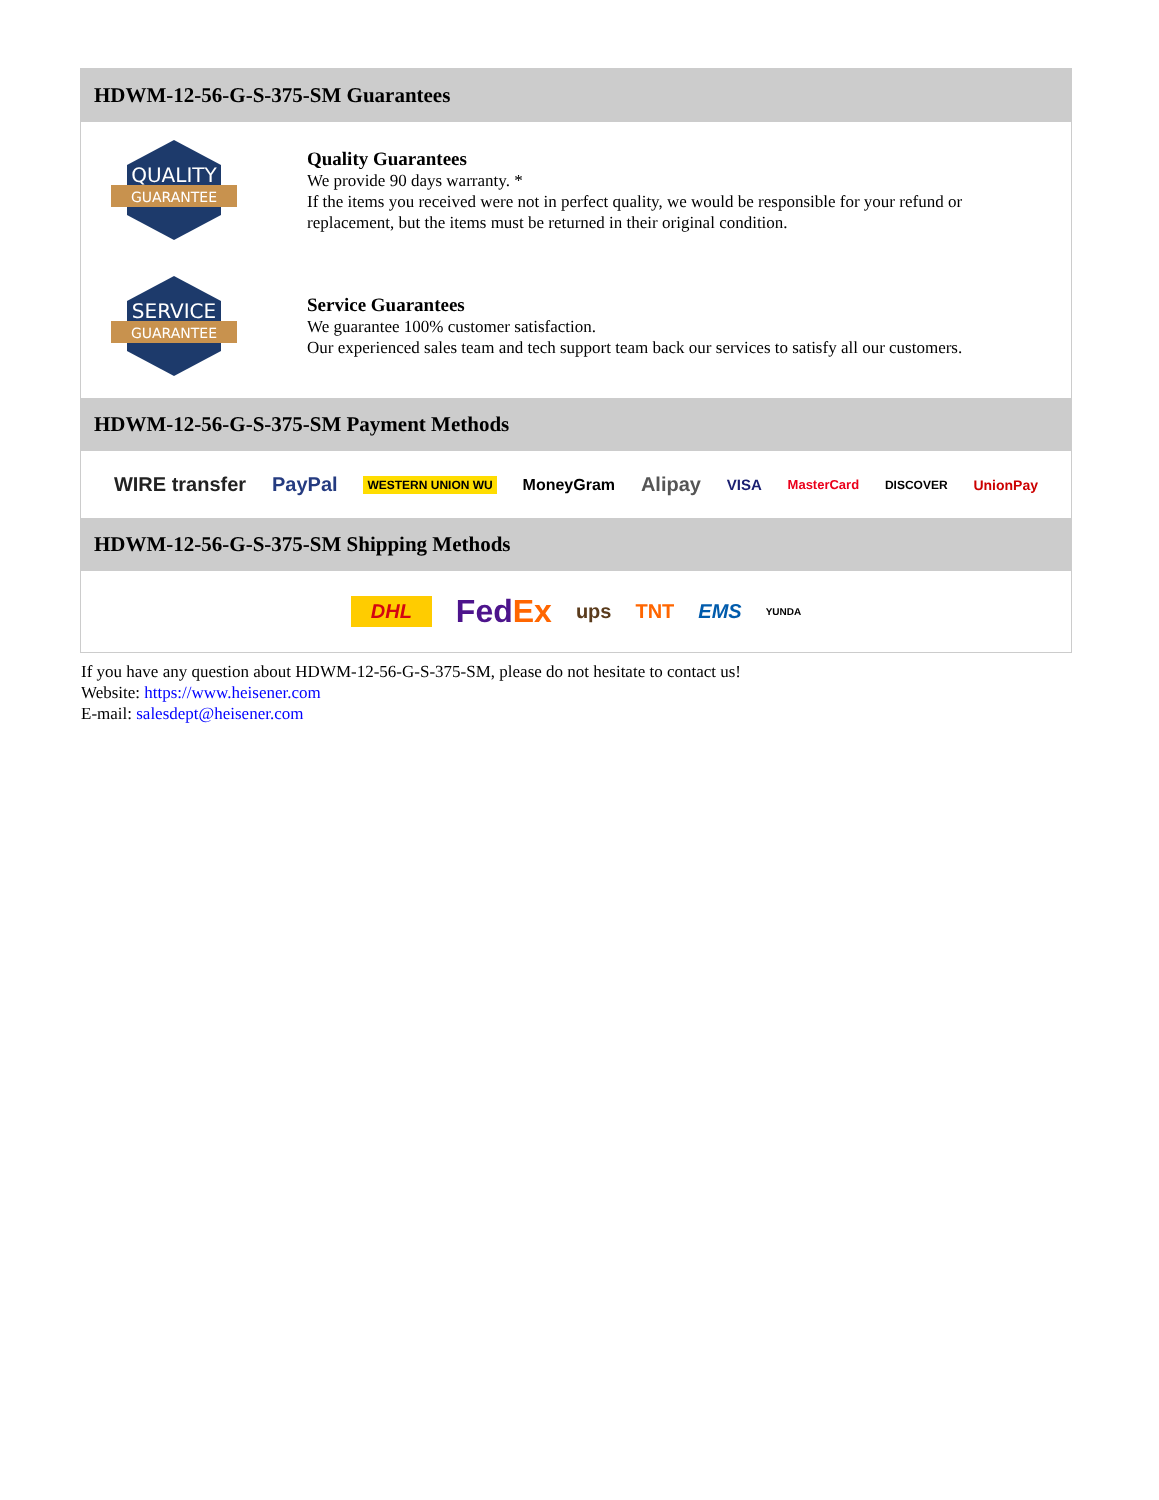HDWM-12-56-G-S-375-SM Guarantees
QUALITY
GUARANTEE
Quality Guarantees
We provide 90 days warranty. *
If the items you received were not in perfect quality, we would be responsible for your refund or replacement, but the items must be returned in their original condition.
SERVICE
GUARANTEE
Service Guarantees
We guarantee 100% customer satisfaction.
Our experienced sales team and tech support team back our services to satisfy all our customers.
HDWM-12-56-G-S-375-SM Payment Methods
WIRE transfer PayPal WESTERN UNION WU MoneyGram Alipay VISA MasterCard DISCOVER UnionPay
HDWM-12-56-G-S-375-SM Shipping Methods
DHL FedEx ups TNT EMS YUNDA
If you have any question about HDWM-12-56-G-S-375-SM, please do not hesitate to contact us!
Website: https://www.heisener.com
E-mail: salesdept@heisener.com